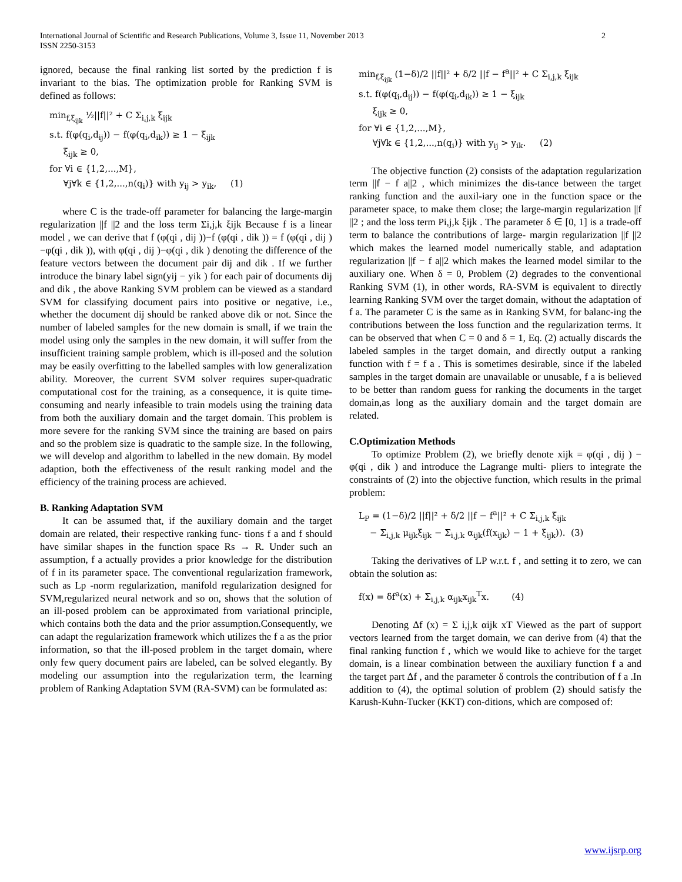International Journal of Scientific and Research Publications, Volume 3, Issue 11, November 2013
ISSN 2250-3153
2
ignored, because the final ranking list sorted by the prediction f is invariant to the bias. The optimization proble for Ranking SVM is defined as follows:
min<sub>f,ξ<sub>ijk</sub></sub> ½||f||² + C Σ<sub>i,j,k</sub> ξ<sub>ijk</sub>
s.t. f(φ(q<sub>i</sub>,d<sub>ij</sub>)) − f(φ(q<sub>i</sub>,d<sub>ik</sub>)) ≥ 1 − ξ<sub>ijk</sub>
ξ<sub>ijk</sub> ≥ 0,
for ∀i ∈ {1,2,...,M},
∀j∀k ∈ {1,2,...,n(q<sub>i</sub>)} with y<sub>ij</sub> > y<sub>ik</sub>, (1)
where C is the trade-off parameter for balancing the large-margin regularization ||f ||2 and the loss term Σi,j,k ξijk Because f is a linear model , we can derive that f (φ(qi , dij ))−f (φ(qi , dik )) = f (φ(qi , dij )−φ(qi , dik )), with φ(qi , dij )−φ(qi , dik ) denoting the difference of the feature vectors between the document pair dij and dik . If we further introduce the binary label sign(yij − yik ) for each pair of documents dij and dik , the above Ranking SVM problem can be viewed as a standard SVM for classifying document pairs into positive or negative, i.e., whether the document dij should be ranked above dik or not. Since the number of labeled samples for the new domain is small, if we train the model using only the samples in the new domain, it will suffer from the insufficient training sample problem, which is ill-posed and the solution may be easily overfitting to the labelled samples with low generalization ability. Moreover, the current SVM solver requires super-quadratic computational cost for the training, as a consequence, it is quite time-consuming and nearly infeasible to train models using the training data from both the auxiliary domain and the target domain. This problem is more severe for the ranking SVM since the training are based on pairs and so the problem size is quadratic to the sample size. In the following, we will develop and algorithm to labelled in the new domain. By model adaption, both the effectiveness of the result ranking model and the efficiency of the training process are achieved.
B. Ranking Adaptation SVM
It can be assumed that, if the auxiliary domain and the target domain are related, their respective ranking func- tions f a and f should have similar shapes in the function space Rs → R. Under such an assumption, f a actually provides a prior knowledge for the distribution of f in its parameter space. The conventional regularization framework, such as Lp -norm regularization, manifold regularization designed for SVM,regularized neural network and so on, shows that the solution of an ill-posed problem can be approximated from variational principle, which contains both the data and the prior assumption.Consequently, we can adapt the regularization framework which utilizes the f a as the prior information, so that the ill-posed problem in the target domain, where only few query document pairs are labeled, can be solved elegantly. By modeling our assumption into the regularization term, the learning problem of Ranking Adaptation SVM (RA-SVM) can be formulated as:
min<sub>f,ξ<sub>ijk</sub></sub> (1−δ)/2 ||f||² + δ/2 ||f − f<sup>a</sup>||² + C Σ<sub>i,j,k</sub> ξ<sub>ijk</sub>
s.t. f(φ(q<sub>i</sub>,d<sub>ij</sub>)) − f(φ(q<sub>i</sub>,d<sub>ik</sub>)) ≥ 1 − ξ<sub>ijk</sub>
ξ<sub>ijk</sub> ≥ 0,
for ∀i ∈ {1,2,...,M},
∀j∀k ∈ {1,2,...,n(q<sub>i</sub>)} with y<sub>ij</sub> > y<sub>ik</sub>. (2)
The objective function (2) consists of the adaptation regularization term ||f − f a||2 , which minimizes the dis-tance between the target ranking function and the auxil-iary one in the function space or the parameter space, to make them close; the large-margin regularization ||f ||2 ; and the loss term Pi,j,k ξijk . The parameter δ ∈ [0, 1] is a trade-off term to balance the contributions of large- margin regularization ||f ||2 which makes the learned model numerically stable, and adaptation regularization ||f − f a||2 which makes the learned model similar to the auxiliary one. When δ = 0, Problem (2) degrades to the conventional Ranking SVM (1), in other words, RA-SVM is equivalent to directly learning Ranking SVM over the target domain, without the adaptation of f a. The parameter C is the same as in Ranking SVM, for balanc-ing the contributions between the loss function and the regularization terms. It can be observed that when C = 0 and δ = 1, Eq. (2) actually discards the labeled samples in the target domain, and directly output a ranking function with f = f a . This is sometimes desirable, since if the labeled samples in the target domain are unavailable or unusable, f a is believed to be better than random guess for ranking the documents in the target domain,as long as the auxiliary domain and the target domain are related.
C.Optimization Methods
To optimize Problem (2), we briefly denote xijk = φ(qi , dij ) − φ(qi , dik ) and introduce the Lagrange multi- pliers to integrate the constraints of (2) into the objective function, which results in the primal problem:
L<sub>P</sub> = (1−δ)/2 ||f||² + δ/2 ||f − f<sup>a</sup>||² + C Σ<sub>i,j,k</sub> ξ<sub>ijk</sub>
− Σ<sub>i,j,k</sub> μ<sub>ijk</sub>ξ<sub>ijk</sub> − Σ<sub>i,j,k</sub> α<sub>ijk</sub>(f(x<sub>ijk</sub>) − 1 + ξ<sub>ijk</sub>)). (3)
Taking the derivatives of LP w.r.t. f , and setting it to zero, we can obtain the solution as:
f(x) = δf<sup>a</sup>(x) + Σ<sub>i,j,k</sub> α<sub>ijk</sub>x<sub>ijk</sub><sup>T</sup>x. (4)
Denoting Δf (x) = Σ i,j,k αijk xT Viewed as the part of support vectors learned from the target domain, we can derive from (4) that the final ranking function f , which we would like to achieve for the target domain, is a linear combination between the auxiliary function f a and the target part Δf , and the parameter δ controls the contribution of f a .In addition to (4), the optimal solution of problem (2) should satisfy the Karush-Kuhn-Tucker (KKT) con-ditions, which are composed of:
www.ijsrp.org